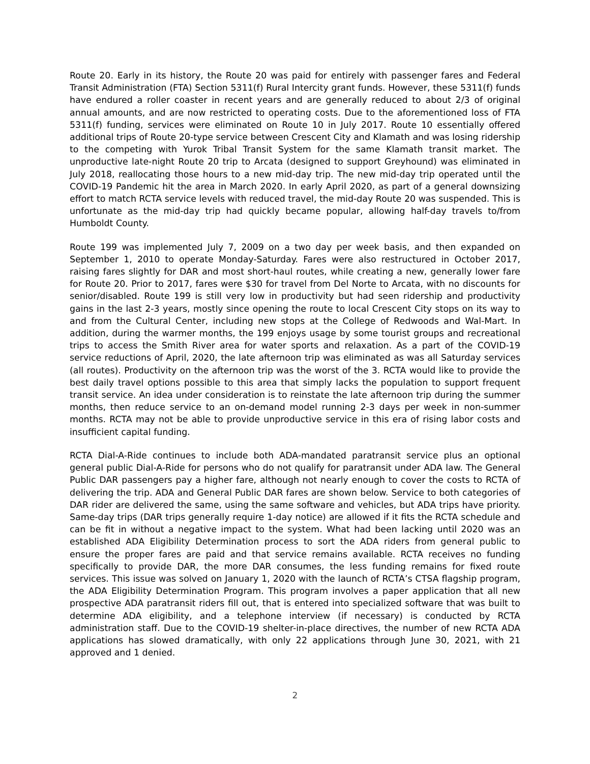Route 20. Early in its history, the Route 20 was paid for entirely with passenger fares and Federal Transit Administration (FTA) Section 5311(f) Rural Intercity grant funds. However, these 5311(f) funds have endured a roller coaster in recent years and are generally reduced to about 2/3 of original annual amounts, and are now restricted to operating costs. Due to the aforementioned loss of FTA 5311(f) funding, services were eliminated on Route 10 in July 2017. Route 10 essentially offered additional trips of Route 20-type service between Crescent City and Klamath and was losing ridership to the competing with Yurok Tribal Transit System for the same Klamath transit market. The unproductive late-night Route 20 trip to Arcata (designed to support Greyhound) was eliminated in July 2018, reallocating those hours to a new mid-day trip. The new mid-day trip operated until the COVID-19 Pandemic hit the area in March 2020. In early April 2020, as part of a general downsizing effort to match RCTA service levels with reduced travel, the mid-day Route 20 was suspended. This is unfortunate as the mid-day trip had quickly became popular, allowing half-day travels to/from Humboldt County.
Route 199 was implemented July 7, 2009 on a two day per week basis, and then expanded on September 1, 2010 to operate Monday-Saturday. Fares were also restructured in October 2017, raising fares slightly for DAR and most short-haul routes, while creating a new, generally lower fare for Route 20. Prior to 2017, fares were $30 for travel from Del Norte to Arcata, with no discounts for senior/disabled. Route 199 is still very low in productivity but had seen ridership and productivity gains in the last 2-3 years, mostly since opening the route to local Crescent City stops on its way to and from the Cultural Center, including new stops at the College of Redwoods and Wal-Mart. In addition, during the warmer months, the 199 enjoys usage by some tourist groups and recreational trips to access the Smith River area for water sports and relaxation. As a part of the COVID-19 service reductions of April, 2020, the late afternoon trip was eliminated as was all Saturday services (all routes). Productivity on the afternoon trip was the worst of the 3. RCTA would like to provide the best daily travel options possible to this area that simply lacks the population to support frequent transit service. An idea under consideration is to reinstate the late afternoon trip during the summer months, then reduce service to an on-demand model running 2-3 days per week in non-summer months. RCTA may not be able to provide unproductive service in this era of rising labor costs and insufficient capital funding.
RCTA Dial-A-Ride continues to include both ADA-mandated paratransit service plus an optional general public Dial-A-Ride for persons who do not qualify for paratransit under ADA law. The General Public DAR passengers pay a higher fare, although not nearly enough to cover the costs to RCTA of delivering the trip. ADA and General Public DAR fares are shown below. Service to both categories of DAR rider are delivered the same, using the same software and vehicles, but ADA trips have priority. Same-day trips (DAR trips generally require 1-day notice) are allowed if it fits the RCTA schedule and can be fit in without a negative impact to the system. What had been lacking until 2020 was an established ADA Eligibility Determination process to sort the ADA riders from general public to ensure the proper fares are paid and that service remains available. RCTA receives no funding specifically to provide DAR, the more DAR consumes, the less funding remains for fixed route services. This issue was solved on January 1, 2020 with the launch of RCTA’s CTSA flagship program, the ADA Eligibility Determination Program. This program involves a paper application that all new prospective ADA paratransit riders fill out, that is entered into specialized software that was built to determine ADA eligibility, and a telephone interview (if necessary) is conducted by RCTA administration staff. Due to the COVID-19 shelter-in-place directives, the number of new RCTA ADA applications has slowed dramatically, with only 22 applications through June 30, 2021, with 21 approved and 1 denied.
2